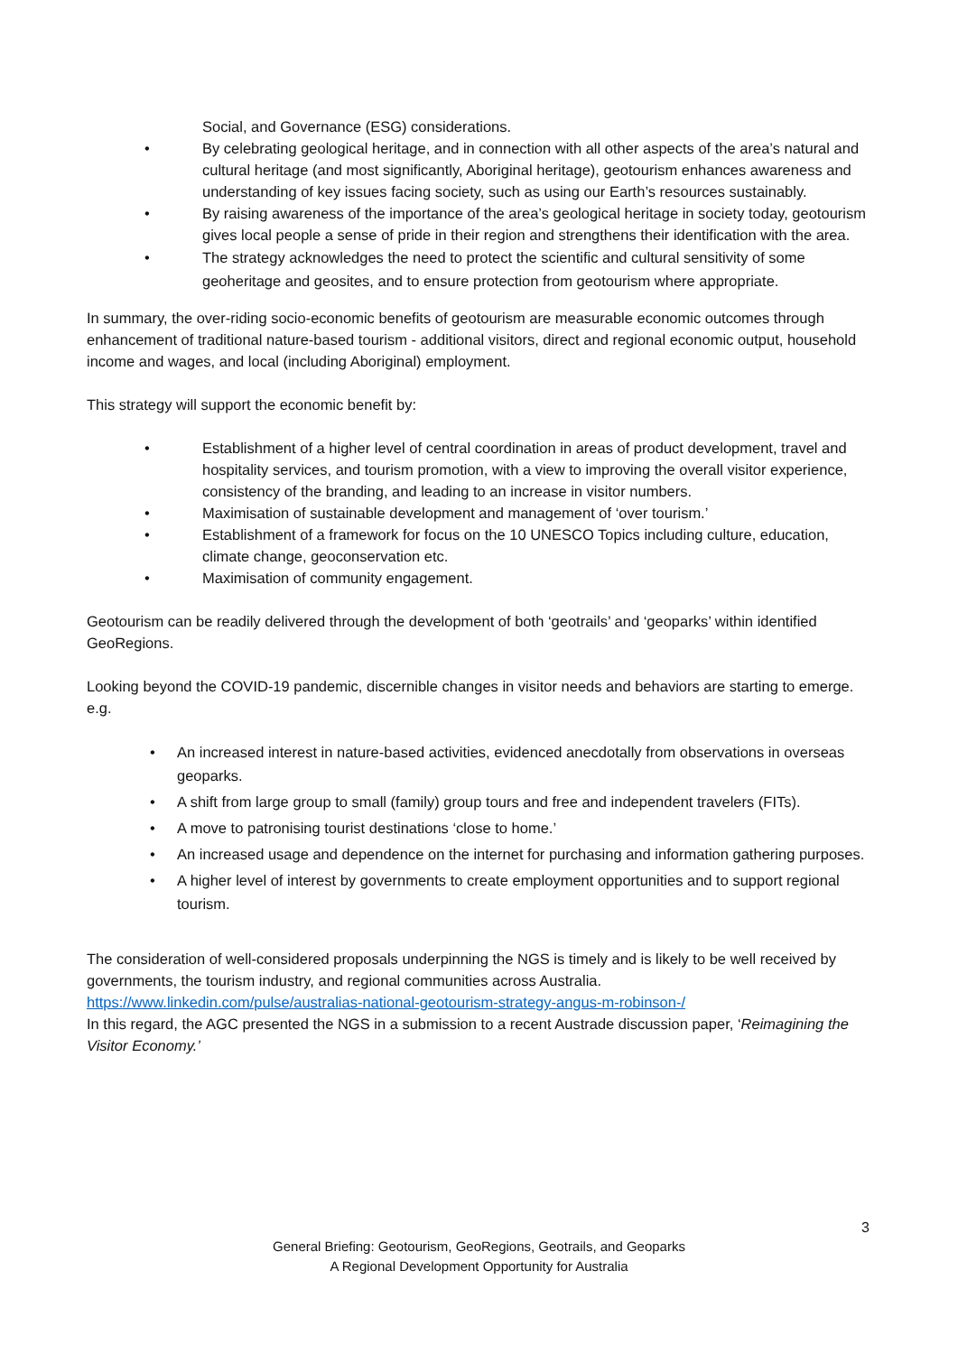Social, and Governance (ESG) considerations.
• By celebrating geological heritage, and in connection with all other aspects of the area’s natural and cultural heritage (and most significantly, Aboriginal heritage), geotourism enhances awareness and understanding of key issues facing society, such as using our Earth’s resources sustainably.
• By raising awareness of the importance of the area’s geological heritage in society today, geotourism gives local people a sense of pride in their region and strengthens their identification with the area.
• The strategy acknowledges the need to protect the scientific and cultural sensitivity of some geoheritage and geosites, and to ensure protection from geotourism where appropriate.
In summary, the over-riding socio-economic benefits of geotourism are measurable economic outcomes through enhancement of traditional nature-based tourism - additional visitors, direct and regional economic output, household income and wages, and local (including Aboriginal) employment.
This strategy will support the economic benefit by:
• Establishment of a higher level of central coordination in areas of product development, travel and hospitality services, and tourism promotion, with a view to improving the overall visitor experience, consistency of the branding, and leading to an increase in visitor numbers.
• Maximisation of sustainable development and management of ‘over tourism.’
• Establishment of a framework for focus on the 10 UNESCO Topics including culture, education, climate change, geoconservation etc.
• Maximisation of community engagement.
Geotourism can be readily delivered through the development of both ‘geotrails’ and ‘geoparks’ within identified GeoRegions.
Looking beyond the COVID-19 pandemic, discernible changes in visitor needs and behaviors are starting to emerge. e.g.
• An increased interest in nature-based activities, evidenced anecdotally from observations in overseas geoparks.
• A shift from large group to small (family) group tours and free and independent travelers (FITs).
• A move to patronising tourist destinations ‘close to home.’
• An increased usage and dependence on the internet for purchasing and information gathering purposes.
• A higher level of interest by governments to create employment opportunities and to support regional tourism.
The consideration of well-considered proposals underpinning the NGS is timely and is likely to be well received by governments, the tourism industry, and regional communities across Australia. https://www.linkedin.com/pulse/australias-national-geotourism-strategy-angus-m-robinson-/
In this regard, the AGC presented the NGS in a submission to a recent Austrade discussion paper, ‘Reimagining the Visitor Economy.’
3
General Briefing: Geotourism, GeoRegions, Geotrails, and Geoparks
A Regional Development Opportunity for Australia